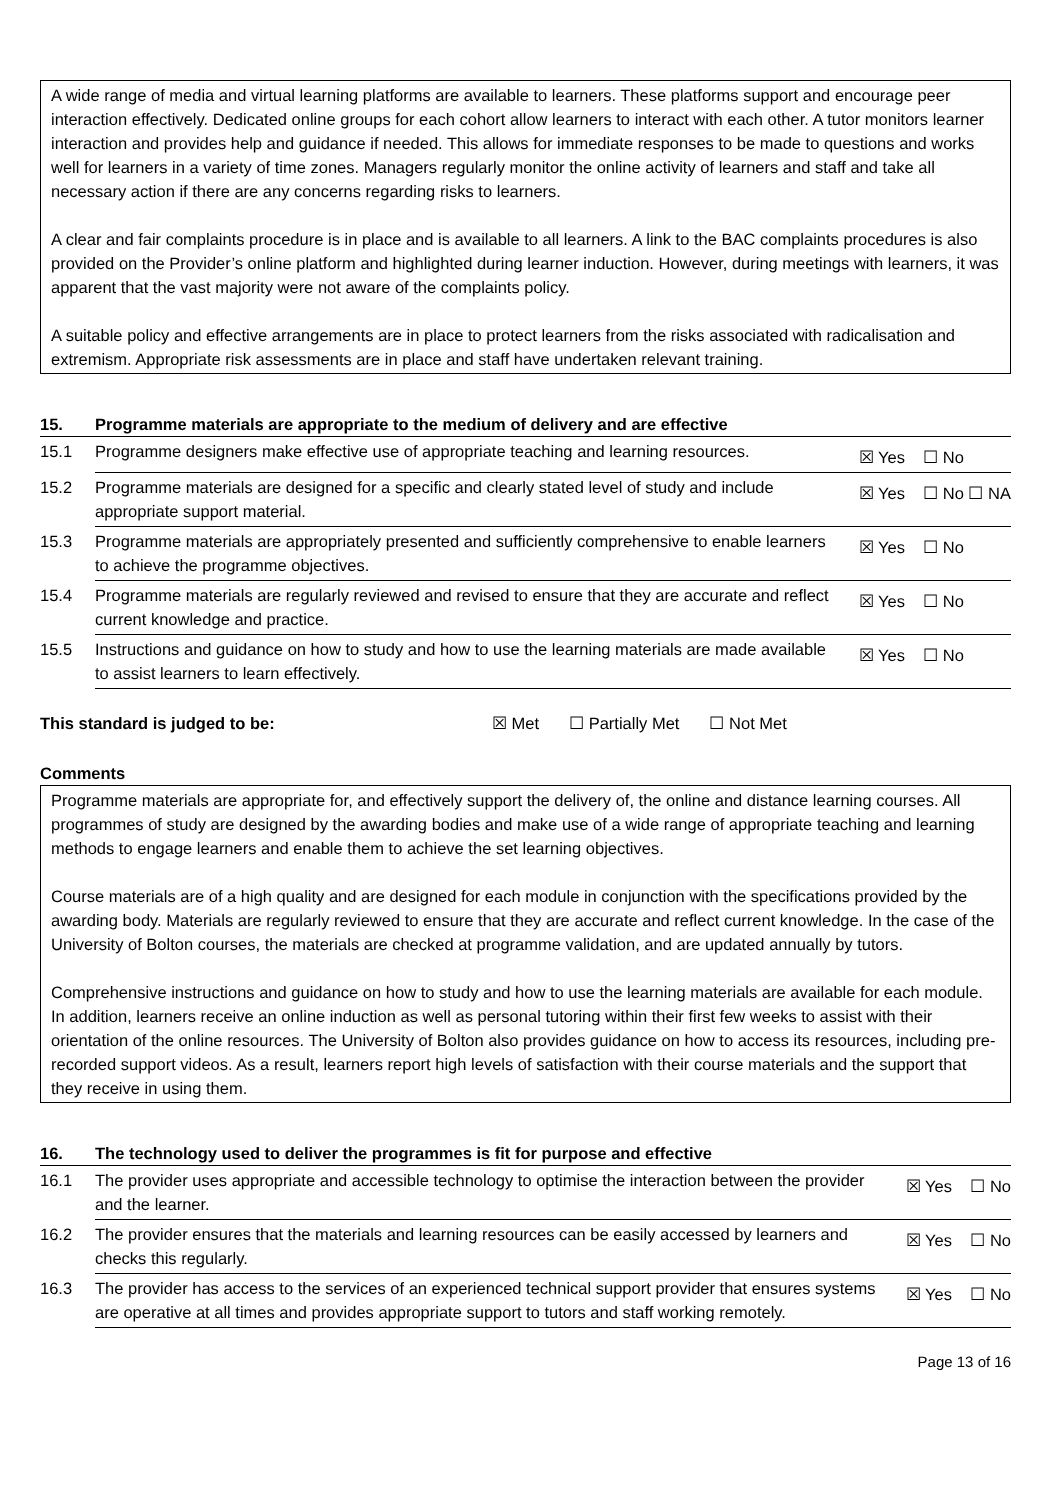A wide range of media and virtual learning platforms are available to learners. These platforms support and encourage peer interaction effectively. Dedicated online groups for each cohort allow learners to interact with each other. A tutor monitors learner interaction and provides help and guidance if needed. This allows for immediate responses to be made to questions and works well for learners in a variety of time zones. Managers regularly monitor the online activity of learners and staff and take all necessary action if there are any concerns regarding risks to learners.
A clear and fair complaints procedure is in place and is available to all learners. A link to the BAC complaints procedures is also provided on the Provider’s online platform and highlighted during learner induction. However, during meetings with learners, it was apparent that the vast majority were not aware of the complaints policy.
A suitable policy and effective arrangements are in place to protect learners from the risks associated with radicalisation and extremism. Appropriate risk assessments are in place and staff have undertaken relevant training.
| 15. | Programme materials are appropriate to the medium of delivery and are effective | |
| --- | --- | --- |
| 15.1 | Programme designers make effective use of appropriate teaching and learning resources. | ☒ Yes ☐ No |
| 15.2 | Programme materials are designed for a specific and clearly stated level of study and include appropriate support material. | ☒ Yes ☐ No ☐ NA |
| 15.3 | Programme materials are appropriately presented and sufficiently comprehensive to enable learners to achieve the programme objectives. | ☒ Yes ☐ No |
| 15.4 | Programme materials are regularly reviewed and revised to ensure that they are accurate and reflect current knowledge and practice. | ☒ Yes ☐ No |
| 15.5 | Instructions and guidance on how to study and how to use the learning materials are made available to assist learners to learn effectively. | ☒ Yes ☐ No |
This standard is judged to be: ☒ Met ☐ Partially Met ☐ Not Met
Comments
Programme materials are appropriate for, and effectively support the delivery of, the online and distance learning courses. All programmes of study are designed by the awarding bodies and make use of a wide range of appropriate teaching and learning methods to engage learners and enable them to achieve the set learning objectives.
Course materials are of a high quality and are designed for each module in conjunction with the specifications provided by the awarding body. Materials are regularly reviewed to ensure that they are accurate and reflect current knowledge. In the case of the University of Bolton courses, the materials are checked at programme validation, and are updated annually by tutors.
Comprehensive instructions and guidance on how to study and how to use the learning materials are available for each module. In addition, learners receive an online induction as well as personal tutoring within their first few weeks to assist with their orientation of the online resources. The University of Bolton also provides guidance on how to access its resources, including pre-recorded support videos. As a result, learners report high levels of satisfaction with their course materials and the support that they receive in using them.
| 16. | The technology used to deliver the programmes is fit for purpose and effective | |
| --- | --- | --- |
| 16.1 | The provider uses appropriate and accessible technology to optimise the interaction between the provider and the learner. | ☒ Yes ☐ No |
| 16.2 | The provider ensures that the materials and learning resources can be easily accessed by learners and checks this regularly. | ☒ Yes ☐ No |
| 16.3 | The provider has access to the services of an experienced technical support provider that ensures systems are operative at all times and provides appropriate support to tutors and staff working remotely. | ☒ Yes ☐ No |
Page 13 of 16